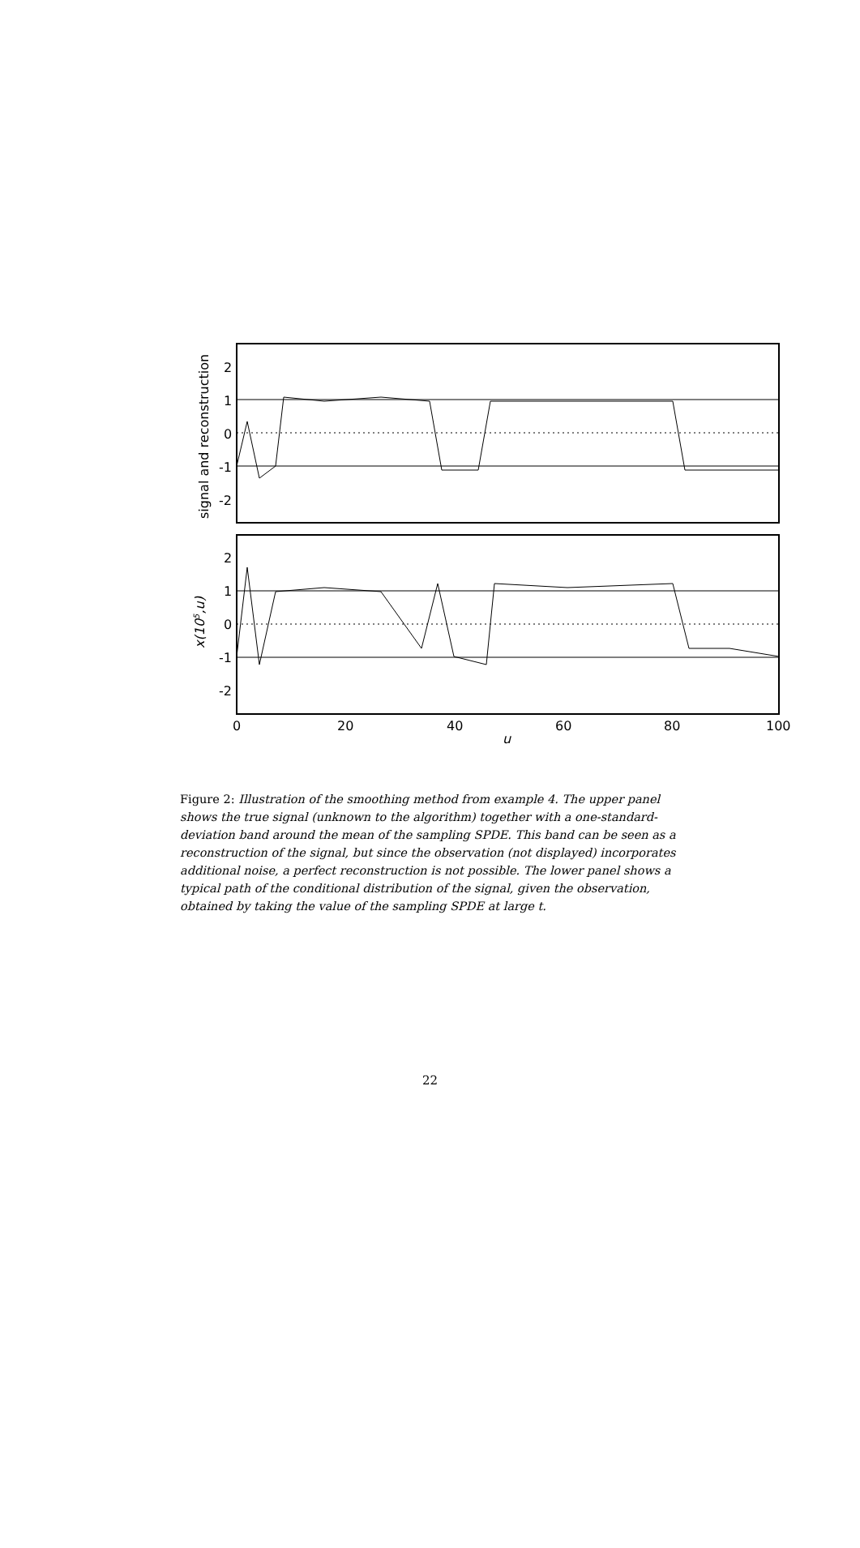2
1
0
-1
-2
2
1
0
-1
-2
0
20
40
60
80
100
u
signal and reconstruction
x(105,u)
Figure 2: Illustration of the smoothing method from example 4. The upper panel shows the true signal (unknown to the algorithm) together with a one-standard-deviation band around the mean of the sampling SPDE. This band can be seen as a reconstruction of the signal, but since the observation (not displayed) incorporates additional noise, a perfect reconstruction is not possible. The lower panel shows a typical path of the conditional distribution of the signal, given the observation, obtained by taking the value of the sampling SPDE at large t.
22